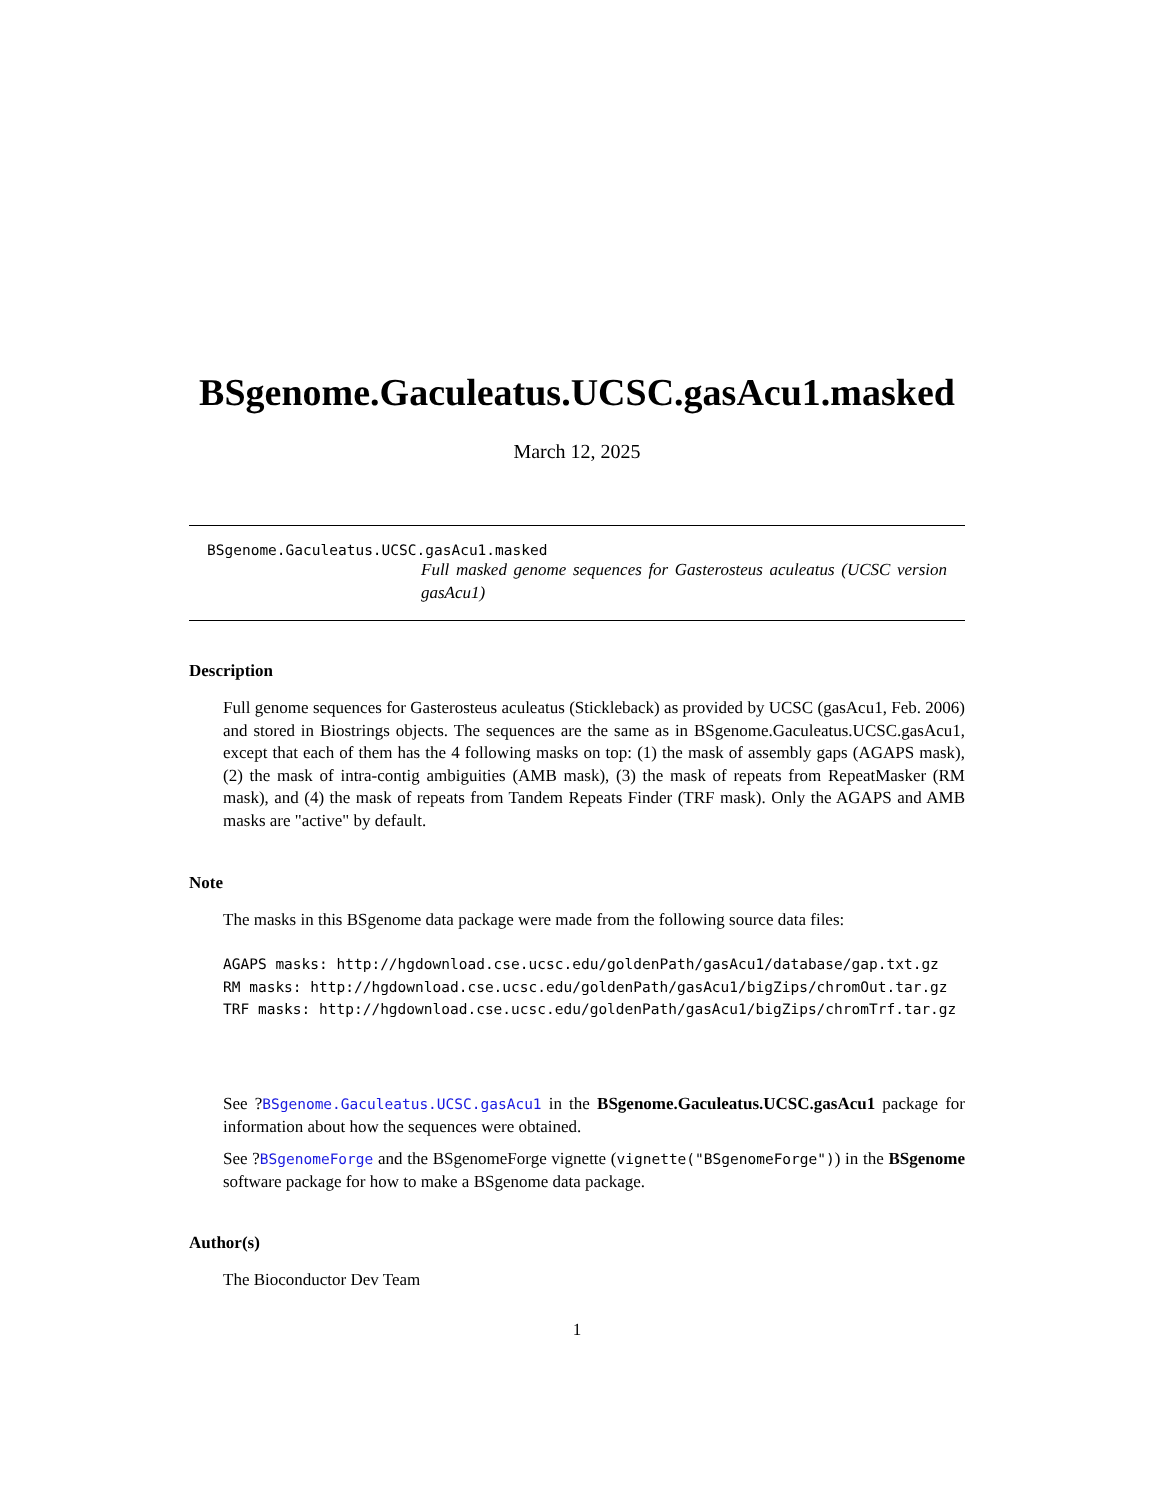BSgenome.Gaculeatus.UCSC.gasAcu1.masked
March 12, 2025
BSgenome.Gaculeatus.UCSC.gasAcu1.masked
Full masked genome sequences for Gasterosteus aculeatus (UCSC version gasAcu1)
Description
Full genome sequences for Gasterosteus aculeatus (Stickleback) as provided by UCSC (gasAcu1, Feb. 2006) and stored in Biostrings objects. The sequences are the same as in BSgenome.Gaculeatus.UCSC.gasAcu1, except that each of them has the 4 following masks on top: (1) the mask of assembly gaps (AGAPS mask), (2) the mask of intra-contig ambiguities (AMB mask), (3) the mask of repeats from RepeatMasker (RM mask), and (4) the mask of repeats from Tandem Repeats Finder (TRF mask). Only the AGAPS and AMB masks are "active" by default.
Note
The masks in this BSgenome data package were made from the following source data files:
AGAPS masks: http://hgdownload.cse.ucsc.edu/goldenPath/gasAcu1/database/gap.txt.gz
RM masks: http://hgdownload.cse.ucsc.edu/goldenPath/gasAcu1/bigZips/chromOut.tar.gz
TRF masks: http://hgdownload.cse.ucsc.edu/goldenPath/gasAcu1/bigZips/chromTrf.tar.gz
See ?BSgenome.Gaculeatus.UCSC.gasAcu1 in the BSgenome.Gaculeatus.UCSC.gasAcu1 package for information about how the sequences were obtained.
See ?BSgenomeForge and the BSgenomeForge vignette (vignette("BSgenomeForge")) in the BSgenome software package for how to make a BSgenome data package.
Author(s)
The Bioconductor Dev Team
1